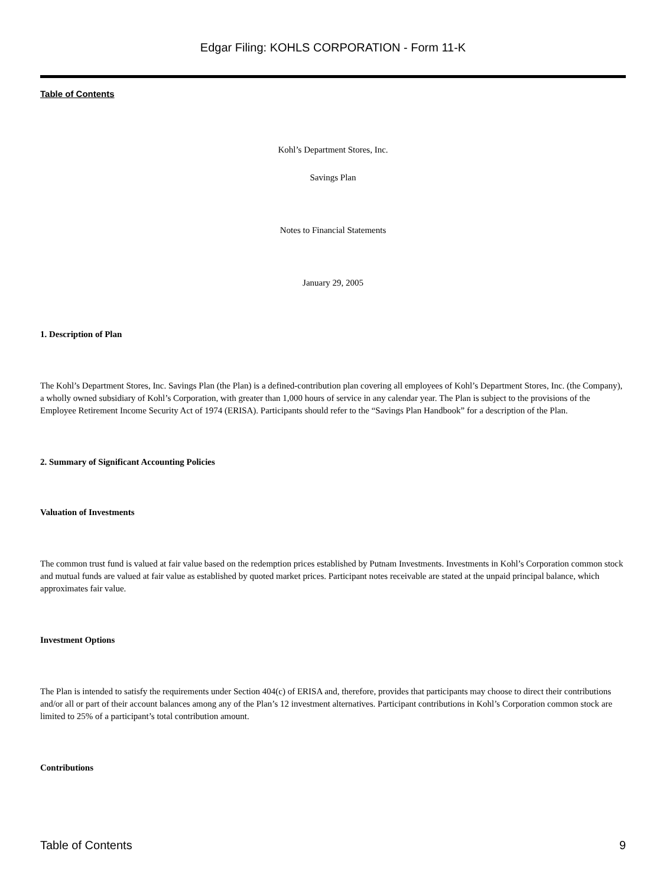Edgar Filing: KOHLS CORPORATION - Form 11-K
Table of Contents
Kohl’s Department Stores, Inc.
Savings Plan
Notes to Financial Statements
January 29, 2005
1. Description of Plan
The Kohl’s Department Stores, Inc. Savings Plan (the Plan) is a defined-contribution plan covering all employees of Kohl’s Department Stores, Inc. (the Company), a wholly owned subsidiary of Kohl’s Corporation, with greater than 1,000 hours of service in any calendar year. The Plan is subject to the provisions of the Employee Retirement Income Security Act of 1974 (ERISA). Participants should refer to the “Savings Plan Handbook” for a description of the Plan.
2. Summary of Significant Accounting Policies
Valuation of Investments
The common trust fund is valued at fair value based on the redemption prices established by Putnam Investments. Investments in Kohl’s Corporation common stock and mutual funds are valued at fair value as established by quoted market prices. Participant notes receivable are stated at the unpaid principal balance, which approximates fair value.
Investment Options
The Plan is intended to satisfy the requirements under Section 404(c) of ERISA and, therefore, provides that participants may choose to direct their contributions and/or all or part of their account balances among any of the Plan’s 12 investment alternatives. Participant contributions in Kohl’s Corporation common stock are limited to 25% of a participant’s total contribution amount.
Contributions
Table of Contents 9